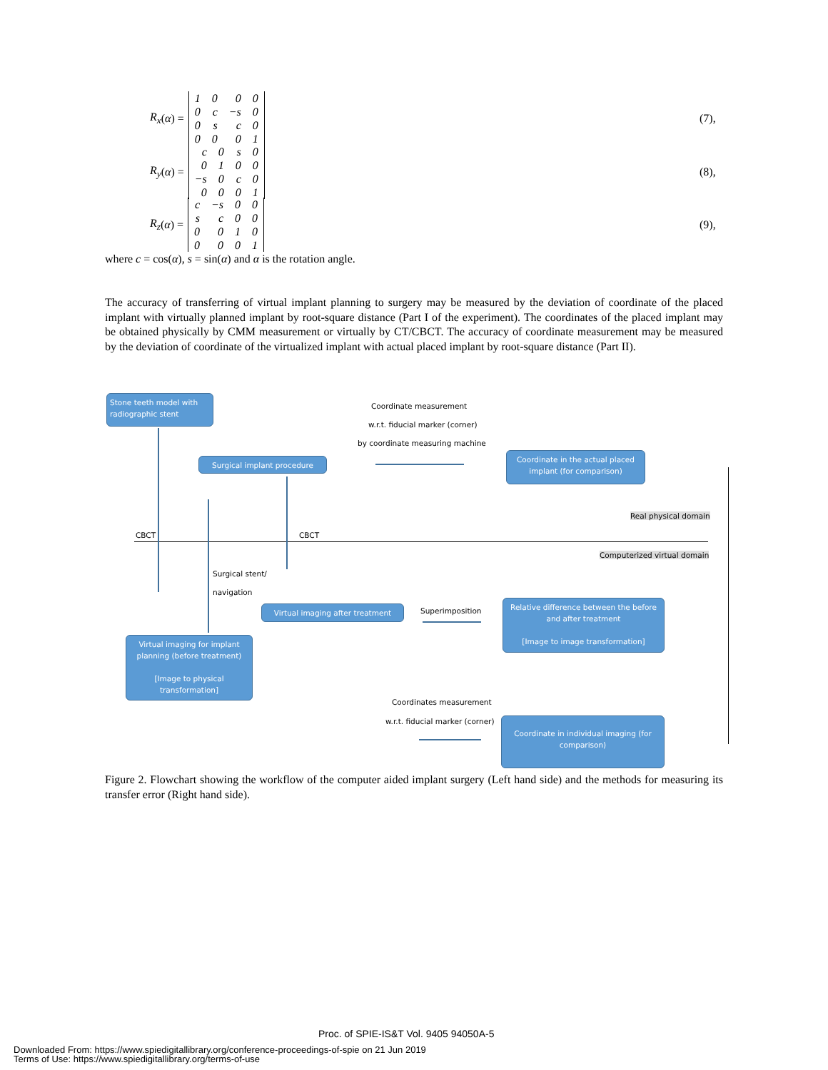R<sub>x</sub> (α) =
| 1 | 0 | 0 | 0 |
| 0 | c | −s | 0 |
| 0 | s | c | 0 |
| 0 | 0 | 0 | 1 |
(7),
R<sub>y</sub> (α) =
| c | 0 | s | 0 |
| 0 | 1 | 0 | 0 |
| −s | 0 | c | 0 |
| 0 | 0 | 0 | 1 |
(8),
R<sub>z</sub> (α) =
| c | −s | 0 | 0 |
| s | c | 0 | 0 |
| 0 | 0 | 1 | 0 |
| 0 | 0 | 0 | 1 |
(9),
where c = cos(α), s = sin(α) and α is the rotation angle.
The accuracy of transferring of virtual implant planning to surgery may be measured by the deviation of coordinate of the placed implant with virtually planned implant by root-square distance (Part I of the experiment). The coordinates of the placed implant may be obtained physically by CMM measurement or virtually by CT/CBCT. The accuracy of coordinate measurement may be measured by the deviation of coordinate of the virtualized implant with actual placed implant by root-square distance (Part II).
Stone teeth model with radiographic stent
Coordinate measurement
w.r.t. fiducial marker (corner)
by coordinate measuring machine
Surgical implant procedure
Coordinate in the actual placed implant (for comparison)
Real physical domain
CBCT CBCT
Computerized virtual domain
Surgical stent/
navigation
Virtual imaging after treatment Superimposition
Relative difference between the before and after treatment
[Image to image transformation]
Virtual imaging for implant planning (before treatment)
[Image to physical transformation]
Coordinates measurement
w.r.t. fiducial marker (corner)
Coordinate in individual imaging (for comparison)
Figure 2. Flowchart showing the workflow of the computer aided implant surgery (Left hand side) and the methods for measuring its transfer error (Right hand side).
Proc. of SPIE-IS&T Vol. 9405 94050A-5
Downloaded From: https://www.spiedigitallibrary.org/conference-proceedings-of-spie on 21 Jun 2019
Terms of Use: https://www.spiedigitallibrary.org/terms-of-use